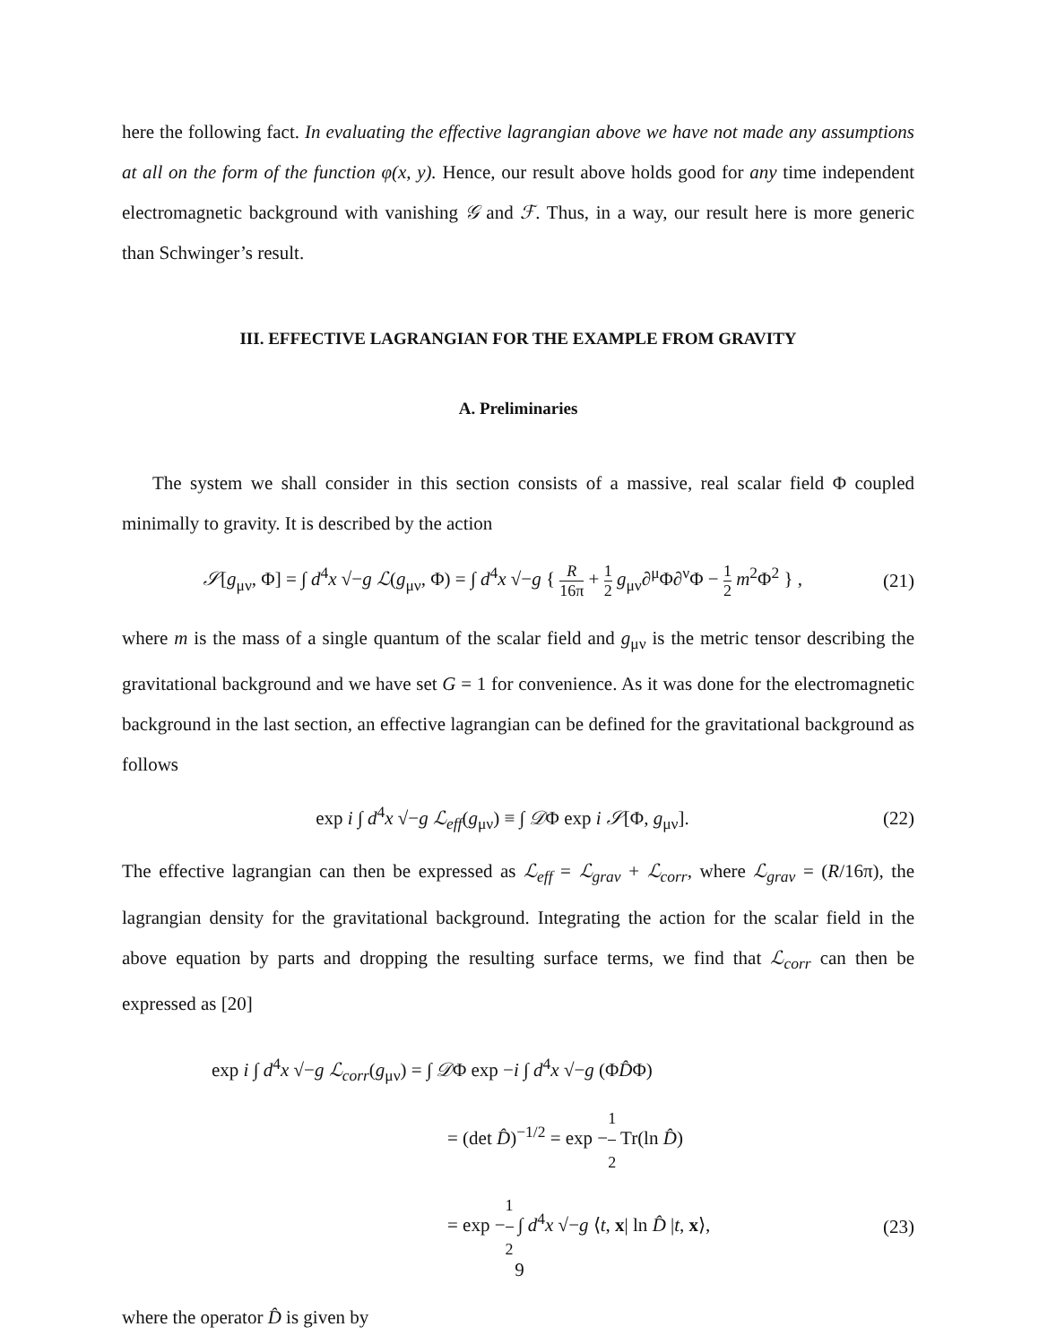here the following fact. In evaluating the effective lagrangian above we have not made any assumptions at all on the form of the function φ(x, y). Hence, our result above holds good for any time independent electromagnetic background with vanishing 𝒢 and ℱ. Thus, in a way, our result here is more generic than Schwinger’s result.
III. EFFECTIVE LAGRANGIAN FOR THE EXAMPLE FROM GRAVITY
A. Preliminaries
The system we shall consider in this section consists of a massive, real scalar field Φ coupled minimally to gravity. It is described by the action
𝒮[g<sub>μν</sub>, Φ] = ∫ d<sup>4</sup>x √−g ℒ(g<sub>μν</sub>, Φ) = ∫ d<sup>4</sup>x √−g { R 16π + 1 2 g<sub>μν</sub>∂<sup>μ</sup>Φ∂<sup>ν</sup>Φ − 1 2 m<sup>2</sup>Φ<sup>2</sup> } , (21)
where m is the mass of a single quantum of the scalar field and g<sub>μν</sub> is the metric tensor describing the gravitational background and we have set G = 1 for convenience. As it was done for the electromagnetic background in the last section, an effective lagrangian can be defined for the gravitational background as follows
exp i ∫ d<sup>4</sup>x √−g ℒ<sub>eff</sub>(g<sub>μν</sub>) ≡ ∫ 𝒟Φ exp i 𝒮[Φ, g<sub>μν</sub>]. (22)
The effective lagrangian can then be expressed as ℒ<sub>eff</sub> = ℒ<sub>grav</sub> + ℒ<sub>corr</sub>, where ℒ<sub>grav</sub> = (R/16π), the lagrangian density for the gravitational background. Integrating the action for the scalar field in the above equation by parts and dropping the resulting surface terms, we find that ℒ<sub>corr</sub> can then be expressed as [20]
exp i ∫ d<sup>4</sup>x √−g ℒ<sub>corr</sub>(g<sub>μν</sub>) = ∫ 𝒟Φ exp −i ∫ d<sup>4</sup>x √−g (ΦD̂Φ)
= (det D̂)<sup>−1/2</sup> = exp −1 2 Tr(ln D̂)
= exp −1 2 ∫ d<sup>4</sup>x √−g ⟨t, x| ln D̂ |t, x⟩, (23)
where the operator D̂ is given by
9